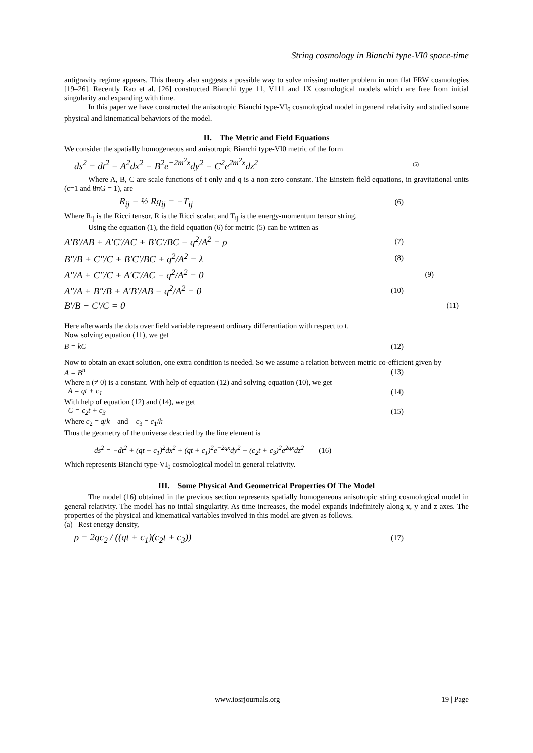String cosmology in Bianchi type-VI0 space-time
antigravity regime appears. This theory also suggests a possible way to solve missing matter problem in non flat FRW cosmologies [19–26]. Recently Rao et al. [26] constructed Bianchi type 11, V111 and 1X cosmological models which are free from initial singularity and expanding with time.
In this paper we have constructed the anisotropic Bianchi type-VI<sub>0</sub> cosmological model in general relativity and studied some physical and kinematical behaviors of the model.
II. The Metric and Field Equations
We consider the spatially homogeneous and anisotropic Bianchi type-VI0 metric of the form
ds<sup>2</sup> = dt<sup>2</sup> − A<sup>2</sup>dx<sup>2</sup> − B<sup>2</sup>e<sup>−2m<sup>2</sup>x</sup>dy<sup>2</sup> − C<sup>2</sup>e<sup>2m<sup>2</sup>x</sup>dz<sup>2</sup> (5)
Where A, B, C are scale functions of t only and q is a non-zero constant. The Einstein field equations, in gravitational units (c=1 and 8πG = 1), are
R<sub>ij</sub> − ½ Rg<sub>ij</sub> = −T<sub>ij</sub> (6)
Where R<sub>ij</sub> is the Ricci tensor, R is the Ricci scalar, and T<sub>ij</sub> is the energy-momentum tensor string.
Using the equation (1), the field equation (6) for metric (5) can be written as
A′B′/AB + A′C′/AC + B′C′/BC − q<sup>2</sup>/A<sup>2</sup> = ρ (7)
B″/B + C″/C + B′C′/BC + q<sup>2</sup>/A<sup>2</sup> = λ (8)
A″/A + C″/C + A′C′/AC − q<sup>2</sup>/A<sup>2</sup> = 0 (9)
A″/A + B″/B + A′B′/AB − q<sup>2</sup>/A<sup>2</sup> = 0 (10)
B′/B − C′/C = 0 (11)
Here afterwards the dots over field variable represent ordinary differentiation with respect to t.
Now solving equation (11), we get
B = kC (12)
Now to obtain an exact solution, one extra condition is needed. So we assume a relation between metric co-efficient given by
A = B<sup>n</sup> (13)
Where n (≠ 0) is a constant. With help of equation (12) and solving equation (10), we get
A = qt + c<sub>1</sub> (14)
With help of equation (12) and (14), we get
C = c<sub>2</sub>t + c<sub>3</sub> (15)
Where c<sub>2</sub> = q/k and c<sub>3</sub> = c<sub>1</sub>/k
Thus the geometry of the universe descried by the line element is
ds<sup>2</sup> = −dt<sup>2</sup> + (qt + c<sub>1</sub>)<sup>2</sup>dx<sup>2</sup> + (qt + c<sub>1</sub>)<sup>2</sup>e<sup>−2qx</sup>dy<sup>2</sup> + (c<sub>2</sub>t + c<sub>3</sub>)<sup>2</sup>e<sup>2qx</sup>dz<sup>2</sup> (16)
Which represents Bianchi type-VI<sub>0</sub> cosmological model in general relativity.
III. Some Physical And Geometrical Properties Of The Model
The model (16) obtained in the previous section represents spatially homogeneous anisotropic string cosmological model in general relativity. The model has no intial singularity. As time increases, the model expands indefinitely along x, y and z axes. The properties of the physical and kinematical variables involved in this model are given as follows.
(a) Rest energy density,
ρ = 2qc<sub>2</sub> / ((qt + c<sub>1</sub>)(c<sub>2</sub>t + c<sub>3</sub>)) (17)
www.iosrjournals.org 19 | Page